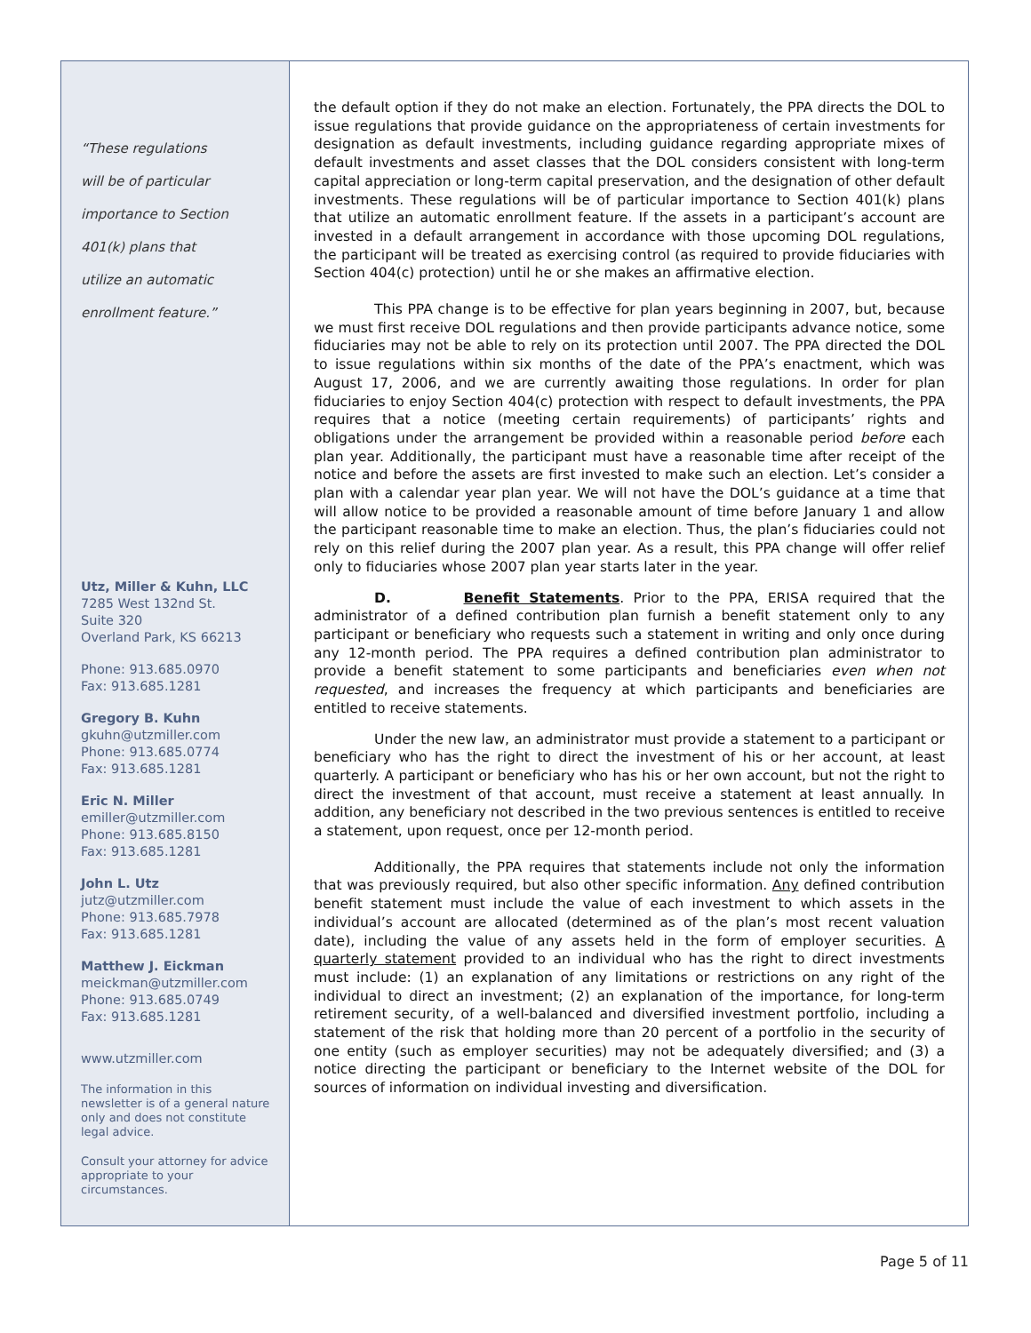“These regulations
will be of particular
importance to Section
401(k) plans that
utilize an automatic
enrollment feature.”
Utz, Miller & Kuhn, LLC
7285 West 132nd St.
Suite 320
Overland Park, KS 66213
Phone: 913.685.0970
Fax: 913.685.1281
Gregory B. Kuhn
gkuhn@utzmiller.com
Phone: 913.685.0774
Fax: 913.685.1281
Eric N. Miller
emiller@utzmiller.com
Phone: 913.685.8150
Fax: 913.685.1281
John L. Utz
jutz@utzmiller.com
Phone: 913.685.7978
Fax: 913.685.1281
Matthew J. Eickman
meickman@utzmiller.com
Phone: 913.685.0749
Fax: 913.685.1281
www.utzmiller.com
The information in this newsletter is of a general nature only and does not constitute legal advice.
Consult your attorney for advice appropriate to your circumstances.
the default option if they do not make an election. Fortunately, the PPA directs the DOL to issue regulations that provide guidance on the appropriateness of certain investments for designation as default investments, including guidance regarding appropriate mixes of default investments and asset classes that the DOL considers consistent with long-term capital appreciation or long-term capital preservation, and the designation of other default investments. These regulations will be of particular importance to Section 401(k) plans that utilize an automatic enrollment feature. If the assets in a participant’s account are invested in a default arrangement in accordance with those upcoming DOL regulations, the participant will be treated as exercising control (as required to provide fiduciaries with Section 404(c) protection) until he or she makes an affirmative election.
This PPA change is to be effective for plan years beginning in 2007, but, because we must first receive DOL regulations and then provide participants advance notice, some fiduciaries may not be able to rely on its protection until 2007. The PPA directed the DOL to issue regulations within six months of the date of the PPA’s enactment, which was August 17, 2006, and we are currently awaiting those regulations. In order for plan fiduciaries to enjoy Section 404(c) protection with respect to default investments, the PPA requires that a notice (meeting certain requirements) of participants’ rights and obligations under the arrangement be provided within a reasonable period before each plan year. Additionally, the participant must have a reasonable time after receipt of the notice and before the assets are first invested to make such an election. Let’s consider a plan with a calendar year plan year. We will not have the DOL’s guidance at a time that will allow notice to be provided a reasonable amount of time before January 1 and allow the participant reasonable time to make an election. Thus, the plan’s fiduciaries could not rely on this relief during the 2007 plan year. As a result, this PPA change will offer relief only to fiduciaries whose 2007 plan year starts later in the year.
D. Benefit Statements. Prior to the PPA, ERISA required that the administrator of a defined contribution plan furnish a benefit statement only to any participant or beneficiary who requests such a statement in writing and only once during any 12-month period. The PPA requires a defined contribution plan administrator to provide a benefit statement to some participants and beneficiaries even when not requested, and increases the frequency at which participants and beneficiaries are entitled to receive statements.
Under the new law, an administrator must provide a statement to a participant or beneficiary who has the right to direct the investment of his or her account, at least quarterly. A participant or beneficiary who has his or her own account, but not the right to direct the investment of that account, must receive a statement at least annually. In addition, any beneficiary not described in the two previous sentences is entitled to receive a statement, upon request, once per 12-month period.
Additionally, the PPA requires that statements include not only the information that was previously required, but also other specific information. Any defined contribution benefit statement must include the value of each investment to which assets in the individual’s account are allocated (determined as of the plan’s most recent valuation date), including the value of any assets held in the form of employer securities. A quarterly statement provided to an individual who has the right to direct investments must include: (1) an explanation of any limitations or restrictions on any right of the individual to direct an investment; (2) an explanation of the importance, for long-term retirement security, of a well-balanced and diversified investment portfolio, including a statement of the risk that holding more than 20 percent of a portfolio in the security of one entity (such as employer securities) may not be adequately diversified; and (3) a notice directing the participant or beneficiary to the Internet website of the DOL for sources of information on individual investing and diversification.
Page 5 of 11